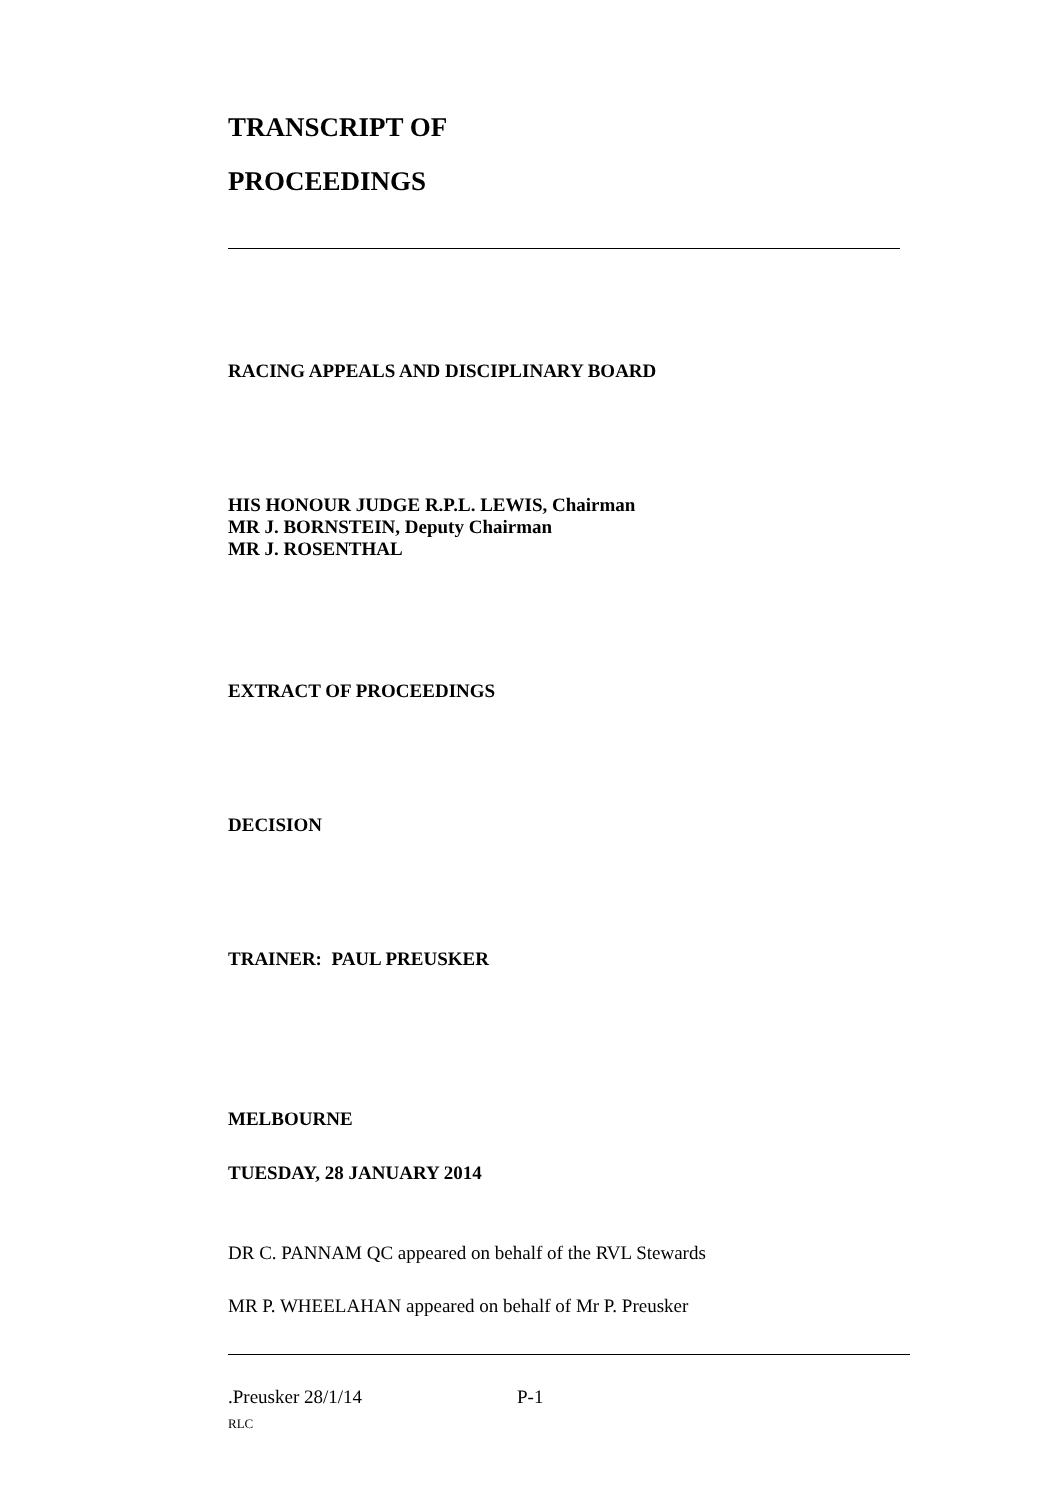TRANSCRIPT OF
PROCEEDINGS
RACING APPEALS AND DISCIPLINARY BOARD
HIS HONOUR JUDGE R.P.L. LEWIS, Chairman
MR J. BORNSTEIN, Deputy Chairman
MR J. ROSENTHAL
EXTRACT OF PROCEEDINGS
DECISION
TRAINER: PAUL PREUSKER
MELBOURNE
TUESDAY, 28 JANUARY 2014
DR C. PANNAM QC appeared on behalf of the RVL Stewards
MR P. WHEELAHAN appeared on behalf of Mr P. Preusker
.Preusker 28/1/14 P-1
RLC